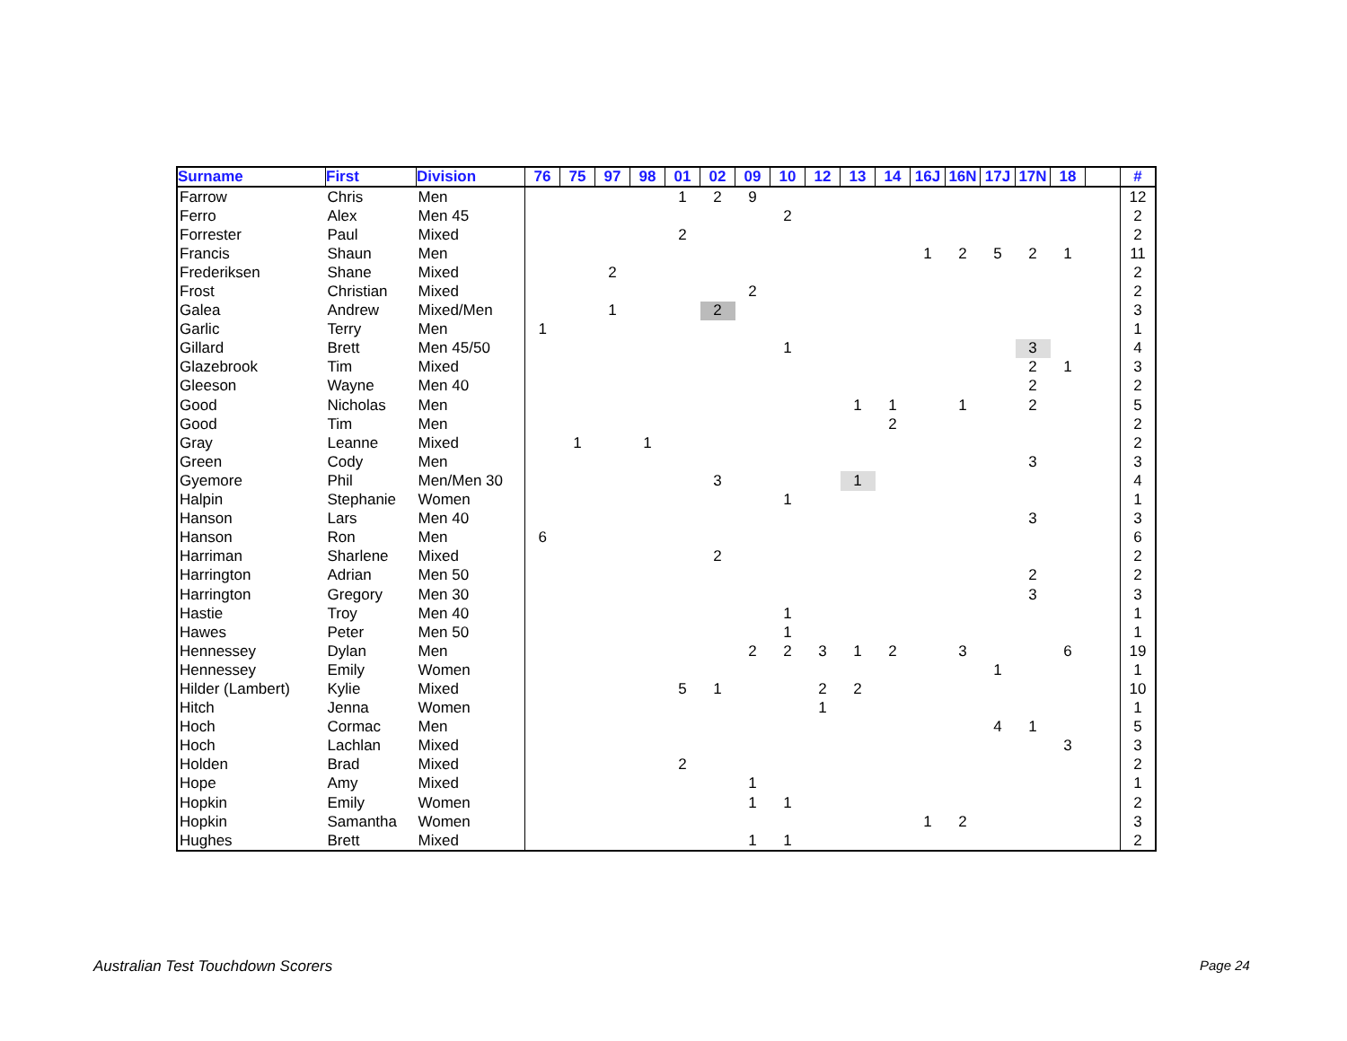| Surname | First | Division | 76 | 75 | 97 | 98 | 01 | 02 | 09 | 10 | 12 | 13 | 14 | 16J | 16N | 17J | 17N | 18 | | # |
| --- | --- | --- | --- | --- | --- | --- | --- | --- | --- | --- | --- | --- | --- | --- | --- | --- | --- | --- | --- | --- |
| Farrow | Chris | Men | | | | | 1 | 2 | 9 | | | | | | | | | | | 12 |
| Ferro | Alex | Men 45 | | | | | | | | 2 | | | | | | | | | | 2 |
| Forrester | Paul | Mixed | | | | | 2 | | | | | | | | | | | | | 2 |
| Francis | Shaun | Men | | | | | | | | | | | | 1 | 2 | 5 | 2 | 1 | | 11 |
| Frederiksen | Shane | Mixed | | | 2 | | | | | | | | | | | | | | | 2 |
| Frost | Christian | Mixed | | | | | | | 2 | | | | | | | | | | | 2 |
| Galea | Andrew | Mixed/Men | | | 1 | | | 2 | | | | | | | | | | | | 3 |
| Garlic | Terry | Men | 1 | | | | | | | | | | | | | | | | | 1 |
| Gillard | Brett | Men 45/50 | | | | | | | | 1 | | | | | | | 3 | | | 4 |
| Glazebrook | Tim | Mixed | | | | | | | | | | | | | | | 2 | 1 | | 3 |
| Gleeson | Wayne | Men 40 | | | | | | | | | | | | | | | 2 | | | 2 |
| Good | Nicholas | Men | | | | | | | | | | 1 | 1 | | 1 | | 2 | | | 5 |
| Good | Tim | Men | | | | | | | | | | | 2 | | | | | | | 2 |
| Gray | Leanne | Mixed | | 1 | | 1 | | | | | | | | | | | | | | 2 |
| Green | Cody | Men | | | | | | | | | | | | | | | 3 | | | 3 |
| Gyemore | Phil | Men/Men 30 | | | | | | 3 | | | | 1 | | | | | | | | 4 |
| Halpin | Stephanie | Women | | | | | | | | 1 | | | | | | | | | | 1 |
| Hanson | Lars | Men 40 | | | | | | | | | | | | | | | 3 | | | 3 |
| Hanson | Ron | Men | 6 | | | | | | | | | | | | | | | | | 6 |
| Harriman | Sharlene | Mixed | | | | | | 2 | | | | | | | | | | | | 2 |
| Harrington | Adrian | Men 50 | | | | | | | | | | | | | | | 2 | | | 2 |
| Harrington | Gregory | Men 30 | | | | | | | | | | | | | | | 3 | | | 3 |
| Hastie | Troy | Men 40 | | | | | | | | 1 | | | | | | | | | | 1 |
| Hawes | Peter | Men 50 | | | | | | | | 1 | | | | | | | | | | 1 |
| Hennessey | Dylan | Men | | | | | | | 2 | 2 | 3 | 1 | 2 | | 3 | | | 6 | | 19 |
| Hennessey | Emily | Women | | | | | | | | | | | | | | 1 | | | | 1 |
| Hilder (Lambert) | Kylie | Mixed | | | | | 5 | 1 | | | 2 | 2 | | | | | | | | 10 |
| Hitch | Jenna | Women | | | | | | | | | 1 | | | | | | | | | 1 |
| Hoch | Cormac | Men | | | | | | | | | | | | | | 4 | 1 | | | 5 |
| Hoch | Lachlan | Mixed | | | | | | | | | | | | | | | | 3 | | 3 |
| Holden | Brad | Mixed | | | | | 2 | | | | | | | | | | | | | 2 |
| Hope | Amy | Mixed | | | | | | | 1 | | | | | | | | | | | 1 |
| Hopkin | Emily | Women | | | | | | | 1 | 1 | | | | | | | | | | 2 |
| Hopkin | Samantha | Women | | | | | | | | | | | | 1 | 2 | | | | | 3 |
| Hughes | Brett | Mixed | | | | | | | 1 | 1 | | | | | | | | | | 2 |
Australian Test Touchdown Scorers
Page 24